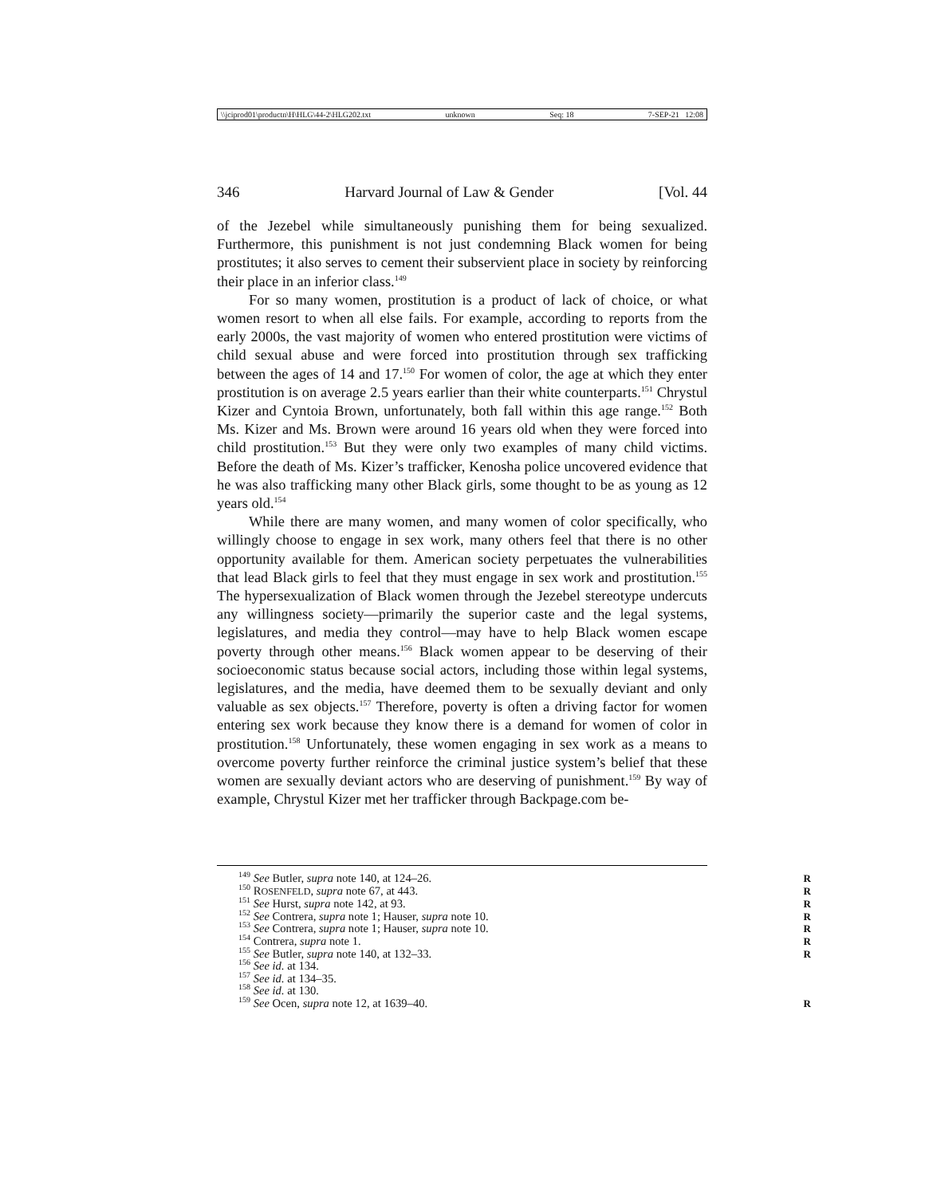\\jciprod01\productn\H\HLG\44-2\HLG202.txt unknown Seq: 18 7-SEP-21 12:08
346 Harvard Journal of Law & Gender [Vol. 44
of the Jezebel while simultaneously punishing them for being sexualized. Furthermore, this punishment is not just condemning Black women for being prostitutes; it also serves to cement their subservient place in society by reinforcing their place in an inferior class.<sup>149</sup>
For so many women, prostitution is a product of lack of choice, or what women resort to when all else fails. For example, according to reports from the early 2000s, the vast majority of women who entered prostitution were victims of child sexual abuse and were forced into prostitution through sex trafficking between the ages of 14 and 17.<sup>150</sup> For women of color, the age at which they enter prostitution is on average 2.5 years earlier than their white counterparts.<sup>151</sup> Chrystul Kizer and Cyntoia Brown, unfortunately, both fall within this age range.<sup>152</sup> Both Ms. Kizer and Ms. Brown were around 16 years old when they were forced into child prostitution.<sup>153</sup> But they were only two examples of many child victims. Before the death of Ms. Kizer’s trafficker, Kenosha police uncovered evidence that he was also trafficking many other Black girls, some thought to be as young as 12 years old.<sup>154</sup>
While there are many women, and many women of color specifically, who willingly choose to engage in sex work, many others feel that there is no other opportunity available for them. American society perpetuates the vulnerabilities that lead Black girls to feel that they must engage in sex work and prostitution.<sup>155</sup> The hypersexualization of Black women through the Jezebel stereotype undercuts any willingness society—primarily the superior caste and the legal systems, legislatures, and media they control—may have to help Black women escape poverty through other means.<sup>156</sup> Black women appear to be deserving of their socioeconomic status because social actors, including those within legal systems, legislatures, and the media, have deemed them to be sexually deviant and only valuable as sex objects.<sup>157</sup> Therefore, poverty is often a driving factor for women entering sex work because they know there is a demand for women of color in prostitution.<sup>158</sup> Unfortunately, these women engaging in sex work as a means to overcome poverty further reinforce the criminal justice system’s belief that these women are sexually deviant actors who are deserving of punishment.<sup>159</sup> By way of example, Chrystul Kizer met her trafficker through Backpage.com be-
<sup>149</sup> See Butler, supra note 140, at 124–26. R
<sup>150</sup> ROSENFELD, supra note 67, at 443. R
<sup>151</sup> See Hurst, supra note 142, at 93. R
<sup>152</sup> See Contrera, supra note 1; Hauser, supra note 10. R
<sup>153</sup> See Contrera, supra note 1; Hauser, supra note 10. R
<sup>154</sup> Contrera, supra note 1. R
<sup>155</sup> See Butler, supra note 140, at 132–33. R
<sup>156</sup> See id. at 134.
<sup>157</sup> See id. at 134–35.
<sup>158</sup> See id. at 130.
<sup>159</sup> See Ocen, supra note 12, at 1639–40. R